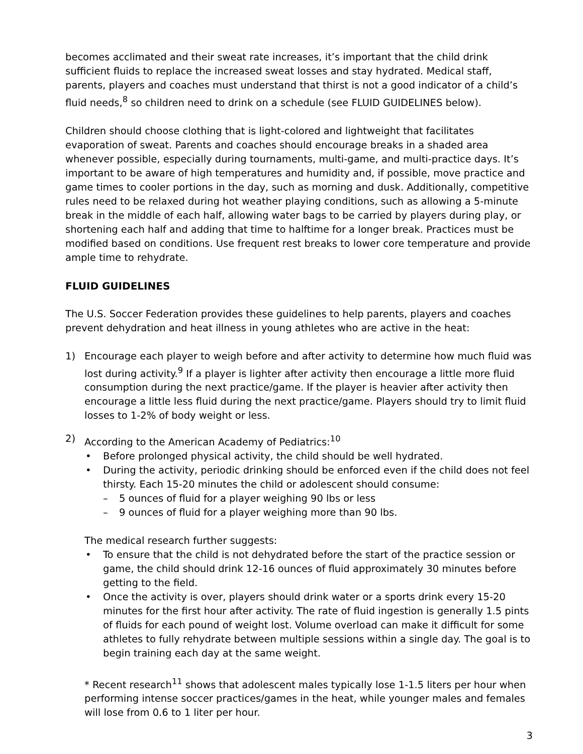becomes acclimated and their sweat rate increases, it’s important that the child drink sufficient fluids to replace the increased sweat losses and stay hydrated. Medical staff, parents, players and coaches must understand that thirst is not a good indicator of a child’s fluid needs,<sup>8</sup> so children need to drink on a schedule (see FLUID GUIDELINES below).
Children should choose clothing that is light-colored and lightweight that facilitates evaporation of sweat. Parents and coaches should encourage breaks in a shaded area whenever possible, especially during tournaments, multi-game, and multi-practice days. It’s important to be aware of high temperatures and humidity and, if possible, move practice and game times to cooler portions in the day, such as morning and dusk. Additionally, competitive rules need to be relaxed during hot weather playing conditions, such as allowing a 5-minute break in the middle of each half, allowing water bags to be carried by players during play, or shortening each half and adding that time to halftime for a longer break. Practices must be modified based on conditions. Use frequent rest breaks to lower core temperature and provide ample time to rehydrate.
FLUID GUIDELINES
The U.S. Soccer Federation provides these guidelines to help parents, players and coaches prevent dehydration and heat illness in young athletes who are active in the heat:
1) Encourage each player to weigh before and after activity to determine how much fluid was lost during activity.<sup>9</sup> If a player is lighter after activity then encourage a little more fluid consumption during the next practice/game. If the player is heavier after activity then encourage a little less fluid during the next practice/game. Players should try to limit fluid losses to 1-2% of body weight or less.
2) According to the American Academy of Pediatrics:<sup>10</sup>
• Before prolonged physical activity, the child should be well hydrated.
• During the activity, periodic drinking should be enforced even if the child does not feel thirsty. Each 15-20 minutes the child or adolescent should consume:
– 5 ounces of fluid for a player weighing 90 lbs or less
– 9 ounces of fluid for a player weighing more than 90 lbs.
The medical research further suggests:
• To ensure that the child is not dehydrated before the start of the practice session or game, the child should drink 12-16 ounces of fluid approximately 30 minutes before getting to the field.
• Once the activity is over, players should drink water or a sports drink every 15-20 minutes for the first hour after activity. The rate of fluid ingestion is generally 1.5 pints of fluids for each pound of weight lost. Volume overload can make it difficult for some athletes to fully rehydrate between multiple sessions within a single day. The goal is to begin training each day at the same weight.
* Recent research<sup>11</sup> shows that adolescent males typically lose 1-1.5 liters per hour when performing intense soccer practices/games in the heat, while younger males and females will lose from 0.6 to 1 liter per hour.
3